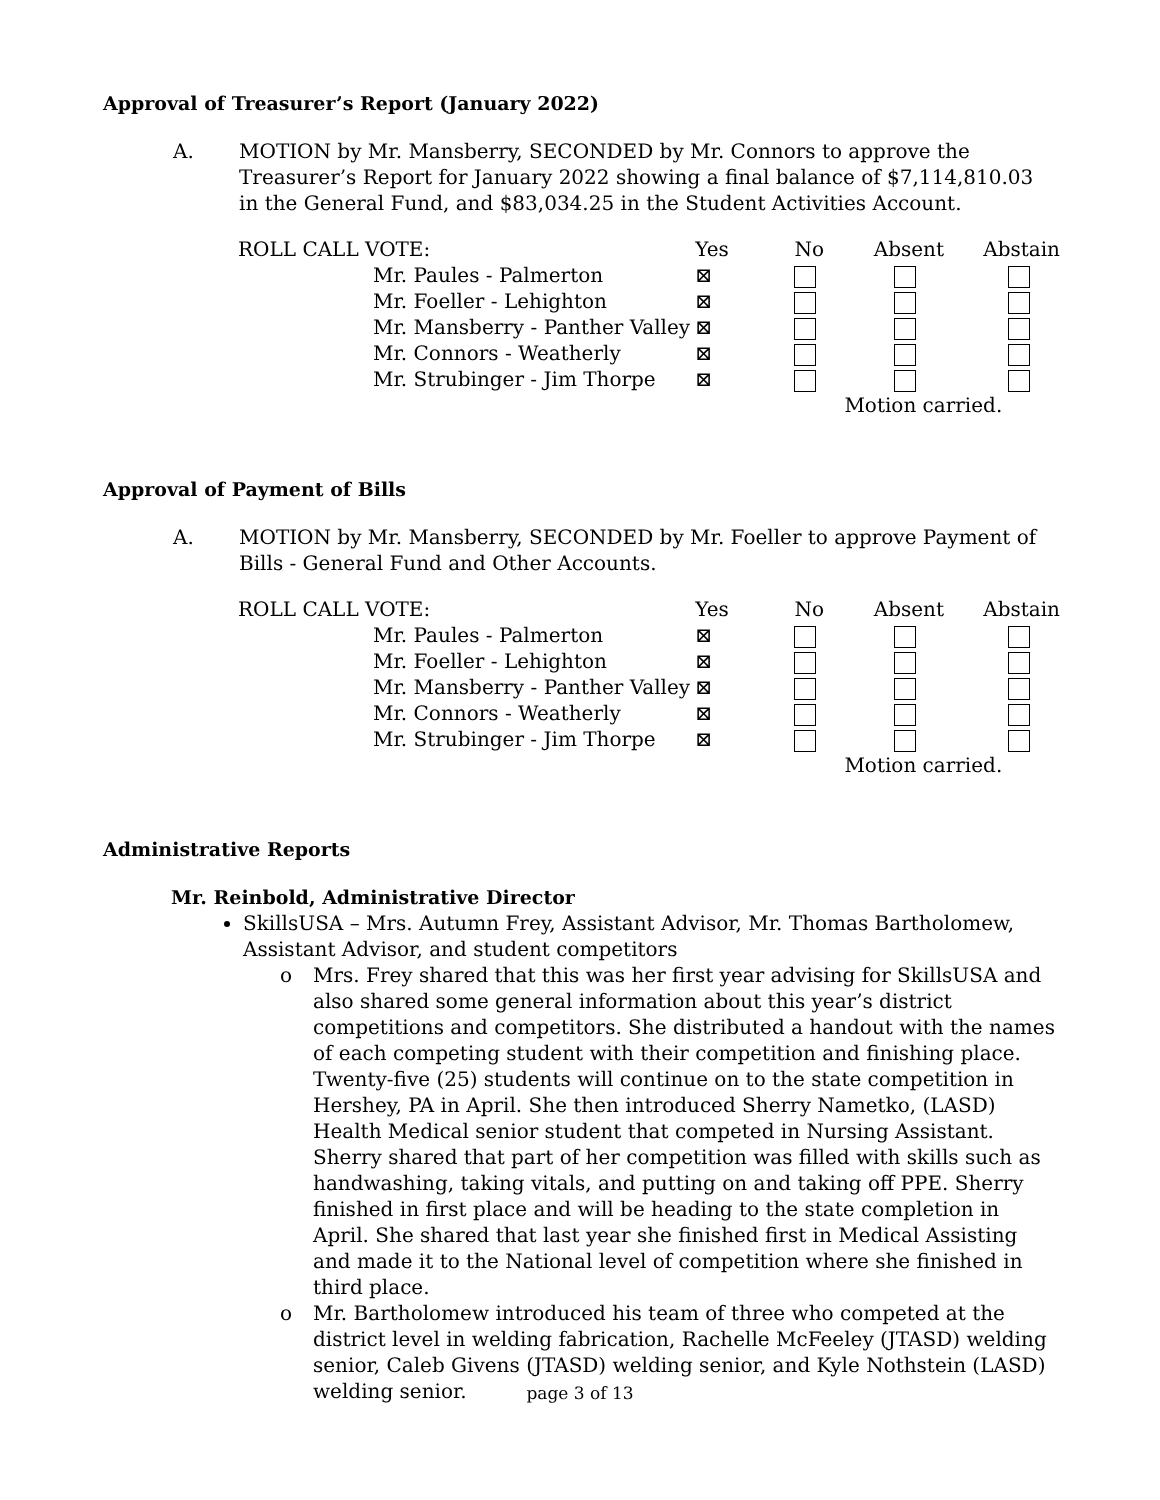Approval of Treasurer’s Report (January 2022)
A. MOTION by Mr. Mansberry, SECONDED by Mr. Connors to approve the Treasurer’s Report for January 2022 showing a final balance of $7,114,810.03 in the General Fund, and $83,034.25 in the Student Activities Account.
| ROLL CALL VOTE: | Yes | No | Absent | Abstain |
| --- | --- | --- | --- | --- |
| Mr. Paules - Palmerton | ⊠ | | | |
| Mr. Foeller - Lehighton | ⊠ | | | |
| Mr. Mansberry - Panther Valley | ⊠ | | | |
| Mr. Connors - Weatherly | ⊠ | | | |
| Mr. Strubinger - Jim Thorpe | ⊠ | | | |
| | | Motion carried. | | |
Approval of Payment of Bills
A. MOTION by Mr. Mansberry, SECONDED by Mr. Foeller to approve Payment of Bills - General Fund and Other Accounts.
| ROLL CALL VOTE: | Yes | No | Absent | Abstain |
| --- | --- | --- | --- | --- |
| Mr. Paules - Palmerton | ⊠ | | | |
| Mr. Foeller - Lehighton | ⊠ | | | |
| Mr. Mansberry - Panther Valley | ⊠ | | | |
| Mr. Connors - Weatherly | ⊠ | | | |
| Mr. Strubinger - Jim Thorpe | ⊠ | | | |
| | | Motion carried. | | |
Administrative Reports
Mr. Reinbold, Administrative Director
SkillsUSA – Mrs. Autumn Frey, Assistant Advisor, Mr. Thomas Bartholomew, Assistant Advisor, and student competitors
o Mrs. Frey shared that this was her first year advising for SkillsUSA and also shared some general information about this year’s district competitions and competitors. She distributed a handout with the names of each competing student with their competition and finishing place. Twenty-five (25) students will continue on to the state competition in Hershey, PA in April. She then introduced Sherry Nametko, (LASD) Health Medical senior student that competed in Nursing Assistant. Sherry shared that part of her competition was filled with skills such as handwashing, taking vitals, and putting on and taking off PPE. Sherry finished in first place and will be heading to the state completion in April. She shared that last year she finished first in Medical Assisting and made it to the National level of competition where she finished in third place.
o Mr. Bartholomew introduced his team of three who competed at the district level in welding fabrication, Rachelle McFeeley (JTASD) welding senior, Caleb Givens (JTASD) welding senior, and Kyle Nothstein (LASD) welding senior.
page 3 of 13